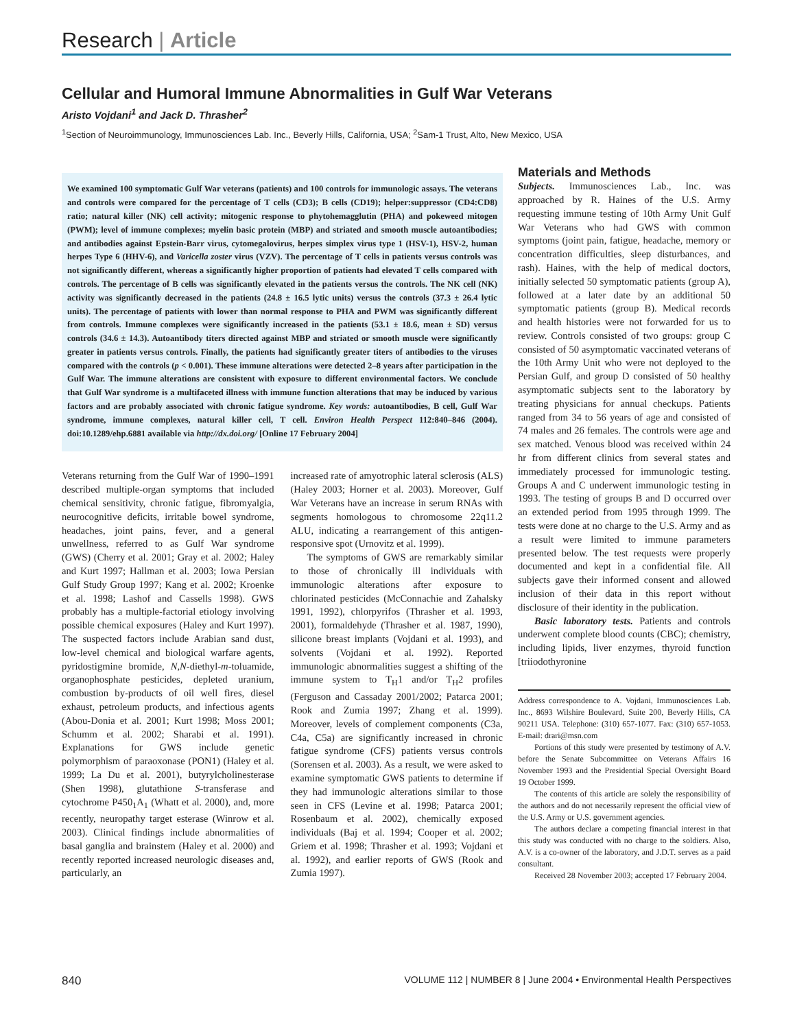Research | Article
Cellular and Humoral Immune Abnormalities in Gulf War Veterans
Aristo Vojdani<sup>1</sup> and Jack D. Thrasher<sup>2</sup>
<sup>1</sup> Section of Neuroimmunology, Immunosciences Lab. Inc., Beverly Hills, California, USA; <sup>2</sup>Sam-1 Trust, Alto, New Mexico, USA
We examined 100 symptomatic Gulf War veterans (patients) and 100 controls for immunologic assays. The veterans and controls were compared for the percentage of T cells (CD3); B cells (CD19); helper:suppressor (CD4:CD8) ratio; natural killer (NK) cell activity; mitogenic response to phytohemagglutin (PHA) and pokeweed mitogen (PWM); level of immune complexes; myelin basic protein (MBP) and striated and smooth muscle autoantibodies; and antibodies against Epstein-Barr virus, cytomegalovirus, herpes simplex virus type 1 (HSV-1), HSV-2, human herpes Type 6 (HHV-6), and Varicella zoster virus (VZV). The percentage of T cells in patients versus controls was not significantly different, whereas a significantly higher proportion of patients had elevated T cells compared with controls. The percentage of B cells was significantly elevated in the patients versus the controls. The NK cell (NK) activity was significantly decreased in the patients (24.8 ± 16.5 lytic units) versus the controls (37.3 ± 26.4 lytic units). The percentage of patients with lower than normal response to PHA and PWM was significantly different from controls. Immune complexes were significantly increased in the patients (53.1 ± 18.6, mean ± SD) versus controls (34.6 ± 14.3). Autoantibody titers directed against MBP and striated or smooth muscle were significantly greater in patients versus controls. Finally, the patients had significantly greater titers of antibodies to the viruses compared with the controls (p < 0.001). These immune alterations were detected 2–8 years after participation in the Gulf War. The immune alterations are consistent with exposure to different environmental factors. We conclude that Gulf War syndrome is a multifaceted illness with immune function alterations that may be induced by various factors and are probably associated with chronic fatigue syndrome. Key words: autoantibodies, B cell, Gulf War syndrome, immune complexes, natural killer cell, T cell. Environ Health Perspect 112:840–846 (2004). doi:10.1289/ehp.6881 available via http://dx.doi.org/ [Online 17 February 2004]
Veterans returning from the Gulf War of 1990–1991 described multiple-organ symptoms that included chemical sensitivity, chronic fatigue, fibromyalgia, neurocognitive deficits, irritable bowel syndrome, headaches, joint pains, fever, and a general unwellness, referred to as Gulf War syndrome (GWS) (Cherry et al. 2001; Gray et al. 2002; Haley and Kurt 1997; Hallman et al. 2003; Iowa Persian Gulf Study Group 1997; Kang et al. 2002; Kroenke et al. 1998; Lashof and Cassells 1998). GWS probably has a multiple-factorial etiology involving possible chemical exposures (Haley and Kurt 1997). The suspected factors include Arabian sand dust, low-level chemical and biological warfare agents, pyridostigmine bromide, N,N-diethyl-m-toluamide, organophosphate pesticides, depleted uranium, combustion by-products of oil well fires, diesel exhaust, petroleum products, and infectious agents (Abou-Donia et al. 2001; Kurt 1998; Moss 2001; Schumm et al. 2002; Sharabi et al. 1991). Explanations for GWS include genetic polymorphism of paraoxonase (PON1) (Haley et al. 1999; La Du et al. 2001), butyrylcholinesterase (Shen 1998), glutathione S-transferase and cytochrome P450<sub>1</sub>A<sub>1</sub> (Whatt et al. 2000), and, more recently, neuropathy target esterase (Winrow et al. 2003). Clinical findings include abnormalities of basal ganglia and brainstem (Haley et al. 2000) and recently reported increased neurologic diseases and, particularly, an
increased rate of amyotrophic lateral sclerosis (ALS) (Haley 2003; Horner et al. 2003). Moreover, Gulf War Veterans have an increase in serum RNAs with segments homologous to chromosome 22q11.2 ALU, indicating a rearrangement of this antigen-responsive spot (Urnovitz et al. 1999).
The symptoms of GWS are remarkably similar to those of chronically ill individuals with immunologic alterations after exposure to chlorinated pesticides (McConnachie and Zahalsky 1991, 1992), chlorpyrifos (Thrasher et al. 1993, 2001), formaldehyde (Thrasher et al. 1987, 1990), silicone breast implants (Vojdani et al. 1993), and solvents (Vojdani et al. 1992). Reported immunologic abnormalities suggest a shifting of the immune system to T<sub>H</sub>1 and/or T<sub>H</sub>2 profiles (Ferguson and Cassaday 2001/2002; Patarca 2001; Rook and Zumia 1997; Zhang et al. 1999). Moreover, levels of complement components (C3a, C4a, C5a) are significantly increased in chronic fatigue syndrome (CFS) patients versus controls (Sorensen et al. 2003). As a result, we were asked to examine symptomatic GWS patients to determine if they had immunologic alterations similar to those seen in CFS (Levine et al. 1998; Patarca 2001; Rosenbaum et al. 2002), chemically exposed individuals (Baj et al. 1994; Cooper et al. 2002; Griem et al. 1998; Thrasher et al. 1993; Vojdani et al. 1992), and earlier reports of GWS (Rook and Zumia 1997).
Materials and Methods
Subjects. Immunosciences Lab., Inc. was approached by R. Haines of the U.S. Army requesting immune testing of 10th Army Unit Gulf War Veterans who had GWS with common symptoms (joint pain, fatigue, headache, memory or concentration difficulties, sleep disturbances, and rash). Haines, with the help of medical doctors, initially selected 50 symptomatic patients (group A), followed at a later date by an additional 50 symptomatic patients (group B). Medical records and health histories were not forwarded for us to review. Controls consisted of two groups: group C consisted of 50 asymptomatic vaccinated veterans of the 10th Army Unit who were not deployed to the Persian Gulf, and group D consisted of 50 healthy asymptomatic subjects sent to the laboratory by treating physicians for annual checkups. Patients ranged from 34 to 56 years of age and consisted of 74 males and 26 females. The controls were age and sex matched. Venous blood was received within 24 hr from different clinics from several states and immediately processed for immunologic testing. Groups A and C underwent immunologic testing in 1993. The testing of groups B and D occurred over an extended period from 1995 through 1999. The tests were done at no charge to the U.S. Army and as a result were limited to immune parameters presented below. The test requests were properly documented and kept in a confidential file. All subjects gave their informed consent and allowed inclusion of their data in this report without disclosure of their identity in the publication.
Basic laboratory tests. Patients and controls underwent complete blood counts (CBC); chemistry, including lipids, liver enzymes, thyroid function [triiodothyronine
Address correspondence to A. Vojdani, Immunosciences Lab. Inc., 8693 Wilshire Boulevard, Suite 200, Beverly Hills, CA 90211 USA. Telephone: (310) 657-1077. Fax: (310) 657-1053. E-mail: drari@msn.com
Portions of this study were presented by testimony of A.V. before the Senate Subcommittee on Veterans Affairs 16 November 1993 and the Presidential Special Oversight Board 19 October 1999.
The contents of this article are solely the responsibility of the authors and do not necessarily represent the official view of the U.S. Army or U.S. government agencies.
The authors declare a competing financial interest in that this study was conducted with no charge to the soldiers. Also, A.V. is a co-owner of the laboratory, and J.D.T. serves as a paid consultant.
Received 28 November 2003; accepted 17 February 2004.
840 VOLUME 112 | NUMBER 8 | June 2004 • Environmental Health Perspectives